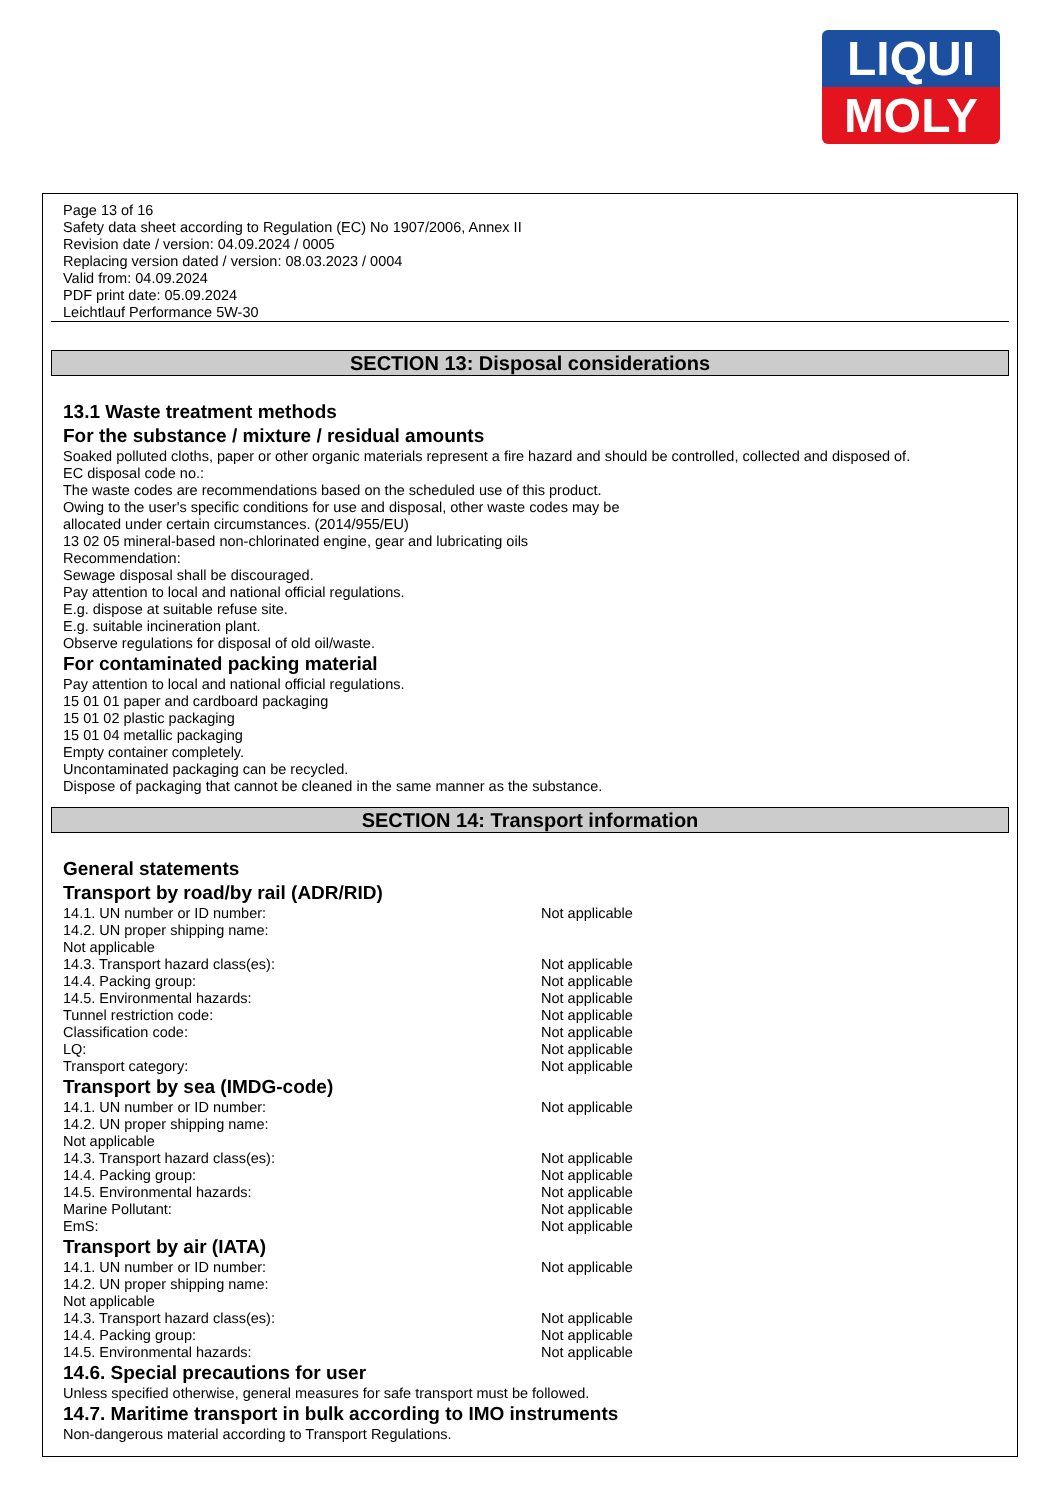LIQUI
MOLY
Page 13 of 16
Safety data sheet according to Regulation (EC) No 1907/2006, Annex II
Revision date / version: 04.09.2024 / 0005
Replacing version dated / version: 08.03.2023 / 0004
Valid from: 04.09.2024
PDF print date: 05.09.2024
Leichtlauf Performance 5W-30
SECTION 13: Disposal considerations
13.1 Waste treatment methods
For the substance / mixture / residual amounts
Soaked polluted cloths, paper or other organic materials represent a fire hazard and should be controlled, collected and disposed of.
EC disposal code no.:
The waste codes are recommendations based on the scheduled use of this product.
Owing to the user's specific conditions for use and disposal, other waste codes may be
allocated under certain circumstances. (2014/955/EU)
13 02 05 mineral-based non-chlorinated engine, gear and lubricating oils
Recommendation:
Sewage disposal shall be discouraged.
Pay attention to local and national official regulations.
E.g. dispose at suitable refuse site.
E.g. suitable incineration plant.
Observe regulations for disposal of old oil/waste.
For contaminated packing material
Pay attention to local and national official regulations.
15 01 01 paper and cardboard packaging
15 01 02 plastic packaging
15 01 04 metallic packaging
Empty container completely.
Uncontaminated packaging can be recycled.
Dispose of packaging that cannot be cleaned in the same manner as the substance.
SECTION 14: Transport information
General statements
Transport by road/by rail (ADR/RID)
14.1. UN number or ID number: Not applicable
14.2. UN proper shipping name:
Not applicable
14.3. Transport hazard class(es): Not applicable
14.4. Packing group: Not applicable
14.5. Environmental hazards: Not applicable
Tunnel restriction code: Not applicable
Classification code: Not applicable
LQ: Not applicable
Transport category: Not applicable
Transport by sea (IMDG-code)
14.1. UN number or ID number: Not applicable
14.2. UN proper shipping name:
Not applicable
14.3. Transport hazard class(es): Not applicable
14.4. Packing group: Not applicable
14.5. Environmental hazards: Not applicable
Marine Pollutant: Not applicable
EmS: Not applicable
Transport by air (IATA)
14.1. UN number or ID number: Not applicable
14.2. UN proper shipping name:
Not applicable
14.3. Transport hazard class(es): Not applicable
14.4. Packing group: Not applicable
14.5. Environmental hazards: Not applicable
14.6. Special precautions for user
Unless specified otherwise, general measures for safe transport must be followed.
14.7. Maritime transport in bulk according to IMO instruments
Non-dangerous material according to Transport Regulations.